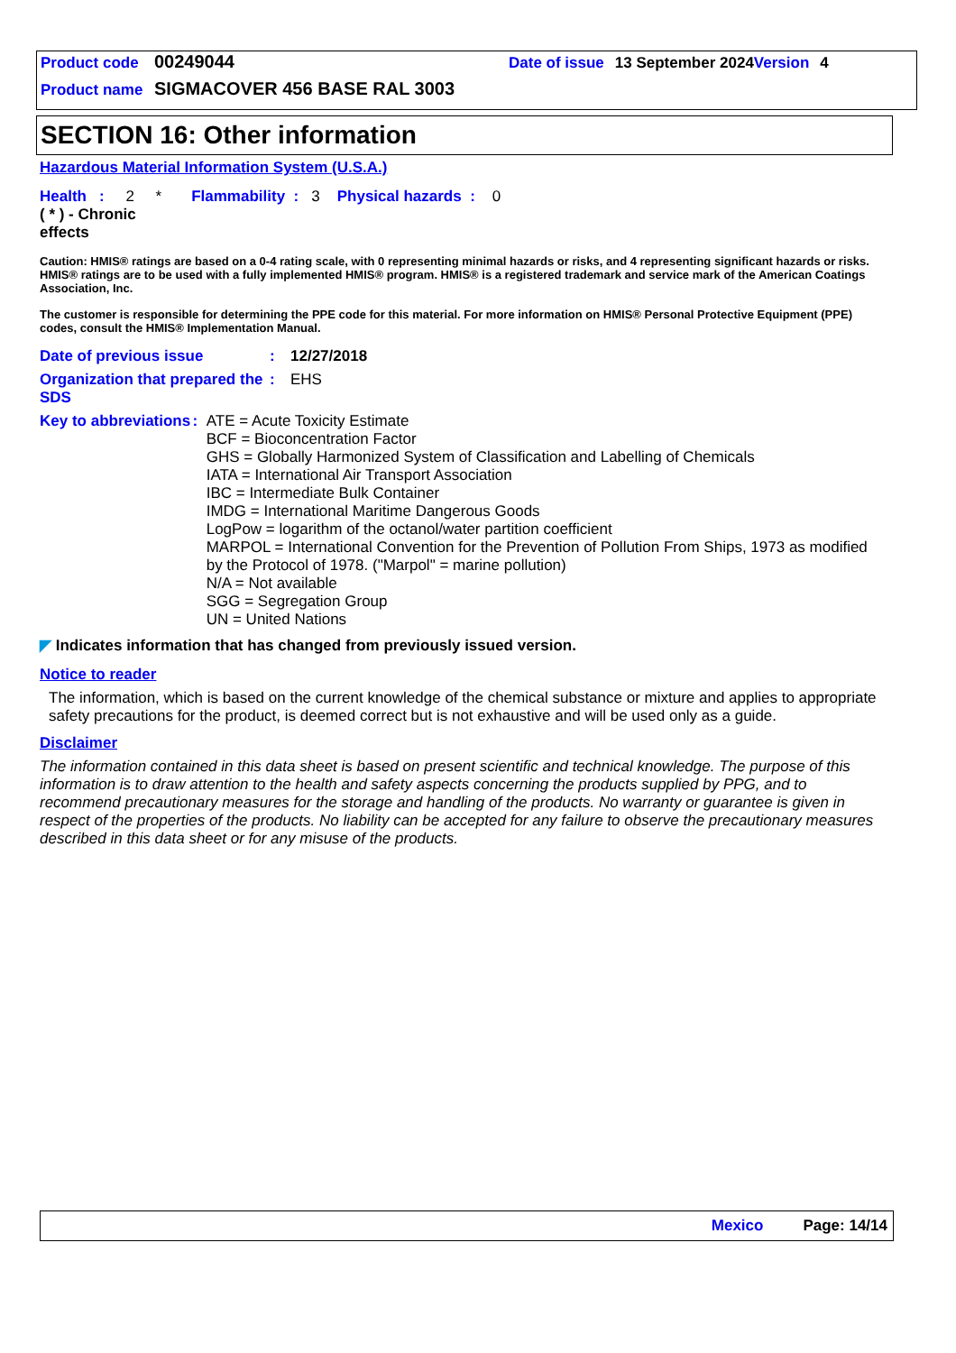Product code 00249044 Date of issue 13 September 2024 Version 4
Product name SIGMACOVER 456 BASE RAL 3003
SECTION 16: Other information
Hazardous Material Information System (U.S.A.)
Health : 2 * Flammability : 3 Physical hazards : 0
( * ) - Chronic effects
Caution: HMIS® ratings are based on a 0-4 rating scale, with 0 representing minimal hazards or risks, and 4 representing significant hazards or risks. HMIS® ratings are to be used with a fully implemented HMIS® program. HMIS® is a registered trademark and service mark of the American Coatings Association, Inc.
The customer is responsible for determining the PPE code for this material. For more information on HMIS® Personal Protective Equipment (PPE) codes, consult the HMIS® Implementation Manual.
Date of previous issue: 12/27/2018
Organization that prepared the SDS: EHS
Key to abbreviations: ATE = Acute Toxicity Estimate
BCF = Bioconcentration Factor
GHS = Globally Harmonized System of Classification and Labelling of Chemicals
IATA = International Air Transport Association
IBC = Intermediate Bulk Container
IMDG = International Maritime Dangerous Goods
LogPow = logarithm of the octanol/water partition coefficient
MARPOL = International Convention for the Prevention of Pollution From Ships, 1973 as modified by the Protocol of 1978. ("Marpol" = marine pollution)
N/A = Not available
SGG = Segregation Group
UN = United Nations
◤ Indicates information that has changed from previously issued version.
Notice to reader
The information, which is based on the current knowledge of the chemical substance or mixture and applies to appropriate safety precautions for the product, is deemed correct but is not exhaustive and will be used only as a guide.
Disclaimer
The information contained in this data sheet is based on present scientific and technical knowledge. The purpose of this information is to draw attention to the health and safety aspects concerning the products supplied by PPG, and to recommend precautionary measures for the storage and handling of the products. No warranty or guarantee is given in respect of the properties of the products. No liability can be accepted for any failure to observe the precautionary measures described in this data sheet or for any misuse of the products.
Mexico Page: 14/14